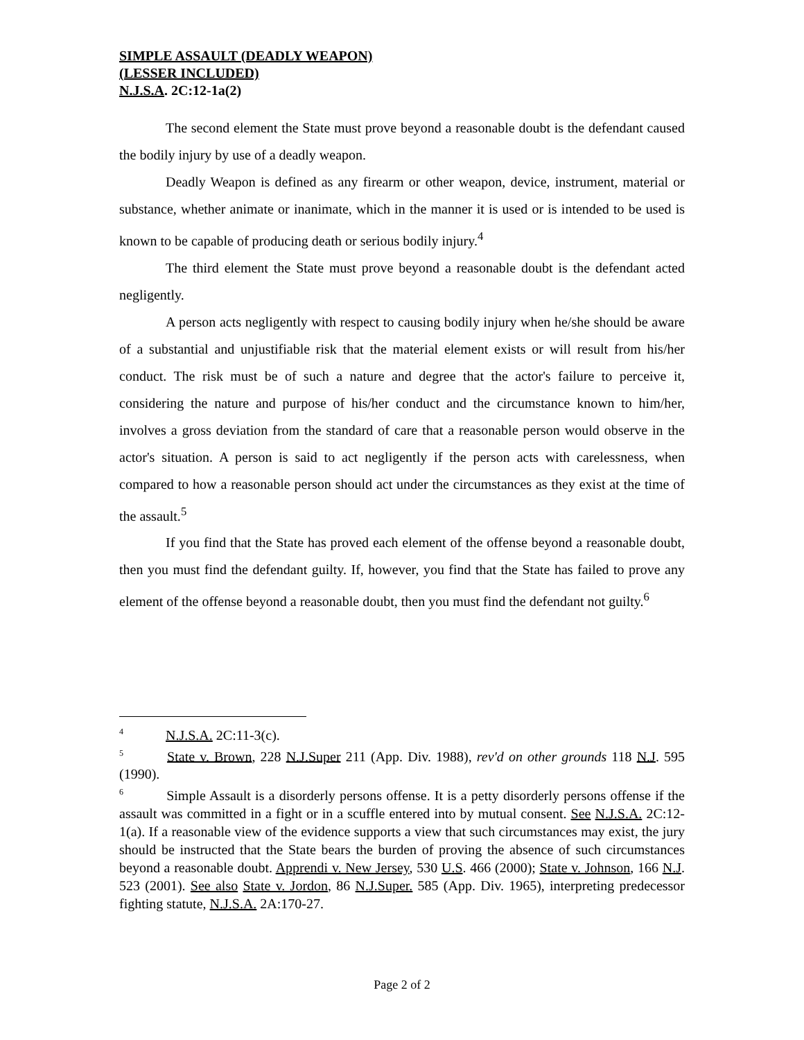SIMPLE ASSAULT (DEADLY WEAPON)
(LESSER INCLUDED)
N.J.S.A. 2C:12-1a(2)
The second element the State must prove beyond a reasonable doubt is the defendant caused the bodily injury by use of a deadly weapon.
Deadly Weapon is defined as any firearm or other weapon, device, instrument, material or substance, whether animate or inanimate, which in the manner it is used or is intended to be used is known to be capable of producing death or serious bodily injury.<sup>4</sup>
The third element the State must prove beyond a reasonable doubt is the defendant acted negligently.
A person acts negligently with respect to causing bodily injury when he/she should be aware of a substantial and unjustifiable risk that the material element exists or will result from his/her conduct. The risk must be of such a nature and degree that the actor's failure to perceive it, considering the nature and purpose of his/her conduct and the circumstance known to him/her, involves a gross deviation from the standard of care that a reasonable person would observe in the actor's situation. A person is said to act negligently if the person acts with carelessness, when compared to how a reasonable person should act under the circumstances as they exist at the time of the assault.<sup>5</sup>
If you find that the State has proved each element of the offense beyond a reasonable doubt, then you must find the defendant guilty. If, however, you find that the State has failed to prove any element of the offense beyond a reasonable doubt, then you must find the defendant not guilty.<sup>6</sup>
<sup>4</sup> N.J.S.A. 2C:11-3(c).
<sup>5</sup> State v. Brown, 228 N.J.Super 211 (App. Div. 1988), rev'd on other grounds 118 N.J. 595 (1990).
<sup>6</sup> Simple Assault is a disorderly persons offense. It is a petty disorderly persons offense if the assault was committed in a fight or in a scuffle entered into by mutual consent. See N.J.S.A. 2C:12-1(a). If a reasonable view of the evidence supports a view that such circumstances may exist, the jury should be instructed that the State bears the burden of proving the absence of such circumstances beyond a reasonable doubt. Apprendi v. New Jersey, 530 U.S. 466 (2000); State v. Johnson, 166 N.J. 523 (2001). See also State v. Jordon, 86 N.J.Super. 585 (App. Div. 1965), interpreting predecessor fighting statute, N.J.S.A. 2A:170-27.
Page 2 of 2